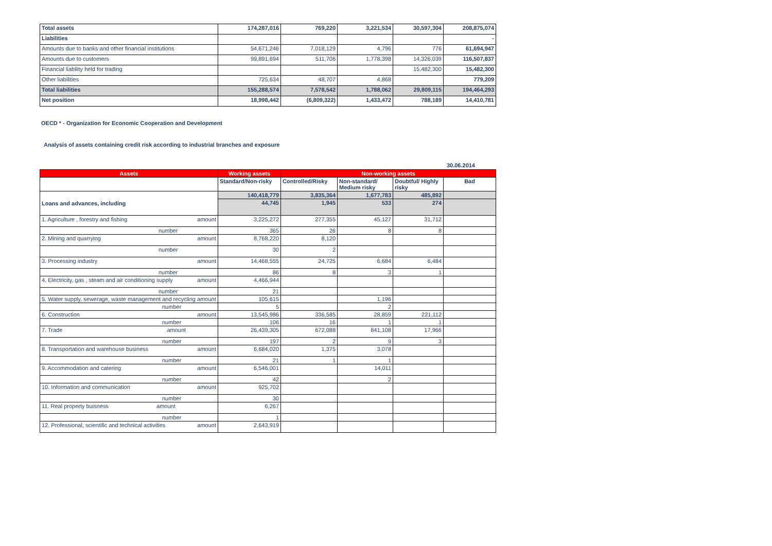| Total assets | 174,287,016 | 769,220 | 3,221,534 | 30,597,304 | 208,875,074 |
| Liabilities | | | | | - |
| Amounts due to banks and other financial institutions | 54,671,246 | 7,018,129 | 4,796 | 776 | 61,694,947 |
| Amounts due to customers | 99,891,694 | 511,706 | 1,778,398 | 14,326,039 | 116,507,837 |
| Financial liability held for trading | | | | 15,482,300 | 15,482,300 |
| Other liabilities | 725,634 | 48,707 | 4,868 | | 779,209 |
| Total liabilities | 155,288,574 | 7,578,542 | 1,788,062 | 29,809,115 | 194,464,293 |
| Net position | 18,998,442 | (6,809,322) | 1,433,472 | 788,189 | 14,410,781 |
OECD * - Organization for Economic Cooperation and Development
Analysis of assets containing credit risk according to industrial branches and exposure
30.06.2014
| Assets | Working assets | Non-working assets | | | |
| --- | --- | --- | --- | --- | --- |
| | Standard/Non-risky | Controlled/Risky | Non-standard/ Medium risky | Doubtful/ Highly risky | Bad |
| Loans and advances, including | 140,418,779 | 3,835,364 | 1,677,783 | 485,892 | |
| | 44,745 | 1,945 | 533 | 274 | |
| 1. Agriculture , forestry and fishing amount | 3,225,272 | 277,355 | 45,127 | 31,712 | |
| number | 365 | 26 | 8 | 8 | |
| 2. Mining and quarrying amount | 8,768,220 | 8,120 | | | |
| number | 30 | 2 | | | |
| 3. Processing industry amount | 14,468,555 | 24,725 | 6,684 | 6,484 | |
| number | 86 | 8 | 3 | 1 | |
| 4. Electricity, gas , steam and air conditioning supply amount | 4,466,944 | | | | |
| number | 21 | | | | |
| 5. Water supply, sewerage, waste management and recycling amount | 105,615 | | 1,196 | | |
| number | 5 | | 2 | | |
| 6. Construction amount | 13,545,986 | 336,585 | 28,859 | 221,112 | |
| number | 106 | 16 | 1 | 1 | |
| 7. Trade amount | 26,439,305 | 672,088 | 841,108 | 17,966 | |
| number | 197 | 2 | 9 | 3 | |
| 8. Transportation and warehouse business amount | 6,684,020 | 1,375 | 3,078 | | |
| number | 21 | 1 | 1 | | |
| 9. Accommodation and catering amount | 6,546,001 | | 14,011 | | |
| number | 42 | | 2 | | |
| 10. Information and communication amount | 925,702 | | | | |
| number | 30 | | | | |
| 11. Real property buisness amount | 6,267 | | | | |
| number | 1 | | | | |
| 12. Professional, scientific and technical activities amount | 2,643,919 | | | | |